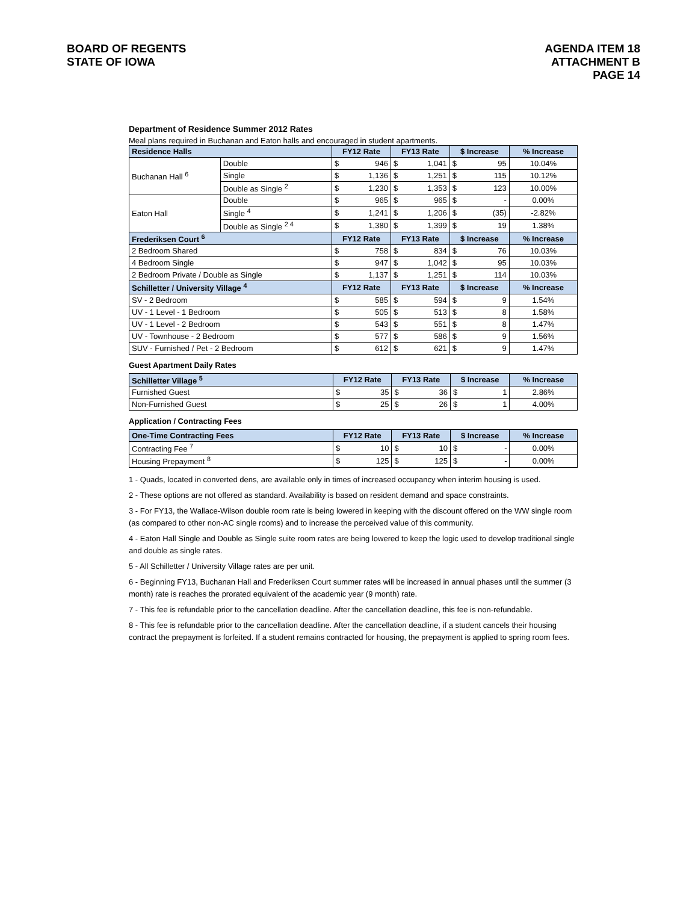BOARD OF REGENTS
STATE OF IOWA
AGENDA ITEM 18
ATTACHMENT B
PAGE 14
Department of Residence Summer 2012 Rates
Meal plans required in Buchanan and Eaton halls and encouraged in student apartments.
| Residence Halls | | FY12 Rate | | FY13 Rate | | $ Increase | | % Increase |
| --- | --- | --- | --- | --- | --- | --- | --- | --- |
| Buchanan Hall <sup>6</sup> | Double | $ | 946 | $ | 1,041 | $ | 95 | 10.04% |
| | Single | $ | 1,136 | $ | 1,251 | $ | 115 | 10.12% |
| | Double as Single <sup>2</sup> | $ | 1,230 | $ | 1,353 | $ | 123 | 10.00% |
| Eaton Hall | Double | $ | 965 | $ | 965 | $ | - | 0.00% |
| | Single <sup>4</sup> | $ | 1,241 | $ | 1,206 | $ | (35) | -2.82% |
| | Double as Single <sup>2 4</sup> | $ | 1,380 | $ | 1,399 | $ | 19 | 1.38% |
| Frederiksen Court <sup>6</sup> | | FY12 Rate | | FY13 Rate | | $ Increase | | % Increase |
| 2 Bedroom Shared | | $ | 758 | $ | 834 | $ | 76 | 10.03% |
| 4 Bedroom Single | | $ | 947 | $ | 1,042 | $ | 95 | 10.03% |
| 2 Bedroom Private / Double as Single | | $ | 1,137 | $ | 1,251 | $ | 114 | 10.03% |
| Schilletter / University Village <sup>4</sup> | | FY12 Rate | | FY13 Rate | | $ Increase | | % Increase |
| SV - 2 Bedroom | | $ | 585 | $ | 594 | $ | 9 | 1.54% |
| UV - 1 Level - 1 Bedroom | | $ | 505 | $ | 513 | $ | 8 | 1.58% |
| UV - 1 Level - 2 Bedroom | | $ | 543 | $ | 551 | $ | 8 | 1.47% |
| UV - Townhouse - 2 Bedroom | | $ | 577 | $ | 586 | $ | 9 | 1.56% |
| SUV - Furnished / Pet - 2 Bedroom | | $ | 612 | $ | 621 | $ | 9 | 1.47% |
Guest Apartment Daily Rates
| Schilletter Village <sup>5</sup> | FY12 Rate | | FY13 Rate | | $ Increase | | % Increase |
| --- | --- | --- | --- | --- | --- | --- | --- |
| Furnished Guest | $ | 35 | $ | 36 | $ | 1 | 2.86% |
| Non-Furnished Guest | $ | 25 | $ | 26 | $ | 1 | 4.00% |
Application / Contracting Fees
| One-Time Contracting Fees | FY12 Rate | | FY13 Rate | | $ Increase | | % Increase |
| --- | --- | --- | --- | --- | --- | --- | --- |
| Contracting Fee <sup>7</sup> | $ | 10 | $ | 10 | $ | - | 0.00% |
| Housing Prepayment <sup>8</sup> | $ | 125 | $ | 125 | $ | - | 0.00% |
1 - Quads, located in converted dens, are available only in times of increased occupancy when interim housing is used.
2 - These options are not offered as standard. Availability is based on resident demand and space constraints.
3 - For FY13, the Wallace-Wilson double room rate is being lowered in keeping with the discount offered on the WW single room (as compared to other non-AC single rooms) and to increase the perceived value of this community.
4 - Eaton Hall Single and Double as Single suite room rates are being lowered to keep the logic used to develop traditional single and double as single rates.
5 - All Schilletter / University Village rates are per unit.
6 - Beginning FY13, Buchanan Hall and Frederiksen Court summer rates will be increased in annual phases until the summer (3 month) rate is reaches the prorated equivalent of the academic year (9 month) rate.
7 - This fee is refundable prior to the cancellation deadline. After the cancellation deadline, this fee is non-refundable.
8 - This fee is refundable prior to the cancellation deadline. After the cancellation deadline, if a student cancels their housing contract the prepayment is forfeited. If a student remains contracted for housing, the prepayment is applied to spring room fees.